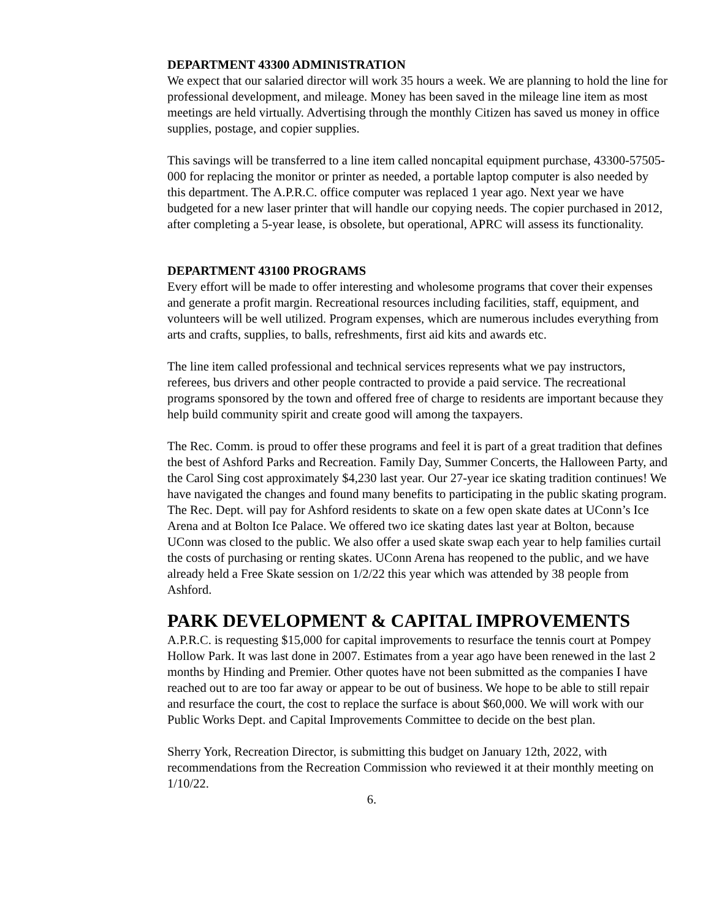DEPARTMENT 43300 ADMINISTRATION
We expect that our salaried director will work 35 hours a week. We are planning to hold the line for professional development, and mileage. Money has been saved in the mileage line item as most meetings are held virtually. Advertising through the monthly Citizen has saved us money in office supplies, postage, and copier supplies.
This savings will be transferred to a line item called noncapital equipment purchase, 43300-57505-000 for replacing the monitor or printer as needed, a portable laptop computer is also needed by this department. The A.P.R.C. office computer was replaced 1 year ago. Next year we have budgeted for a new laser printer that will handle our copying needs. The copier purchased in 2012, after completing a 5-year lease, is obsolete, but operational, APRC will assess its functionality.
DEPARTMENT 43100 PROGRAMS
Every effort will be made to offer interesting and wholesome programs that cover their expenses and generate a profit margin. Recreational resources including facilities, staff, equipment, and volunteers will be well utilized. Program expenses, which are numerous includes everything from arts and crafts, supplies, to balls, refreshments, first aid kits and awards etc.
The line item called professional and technical services represents what we pay instructors, referees, bus drivers and other people contracted to provide a paid service. The recreational programs sponsored by the town and offered free of charge to residents are important because they help build community spirit and create good will among the taxpayers.
The Rec. Comm. is proud to offer these programs and feel it is part of a great tradition that defines the best of Ashford Parks and Recreation. Family Day, Summer Concerts, the Halloween Party, and the Carol Sing cost approximately $4,230 last year. Our 27-year ice skating tradition continues! We have navigated the changes and found many benefits to participating in the public skating program. The Rec. Dept. will pay for Ashford residents to skate on a few open skate dates at UConn’s Ice Arena and at Bolton Ice Palace. We offered two ice skating dates last year at Bolton, because UConn was closed to the public. We also offer a used skate swap each year to help families curtail the costs of purchasing or renting skates. UConn Arena has reopened to the public, and we have already held a Free Skate session on 1/2/22 this year which was attended by 38 people from Ashford.
PARK DEVELOPMENT & CAPITAL IMPROVEMENTS
A.P.R.C. is requesting $15,000 for capital improvements to resurface the tennis court at Pompey Hollow Park. It was last done in 2007. Estimates from a year ago have been renewed in the last 2 months by Hinding and Premier. Other quotes have not been submitted as the companies I have reached out to are too far away or appear to be out of business. We hope to be able to still repair and resurface the court, the cost to replace the surface is about $60,000. We will work with our Public Works Dept. and Capital Improvements Committee to decide on the best plan.
Sherry York, Recreation Director, is submitting this budget on January 12th, 2022, with recommendations from the Recreation Commission who reviewed it at their monthly meeting on 1/10/22.
6.